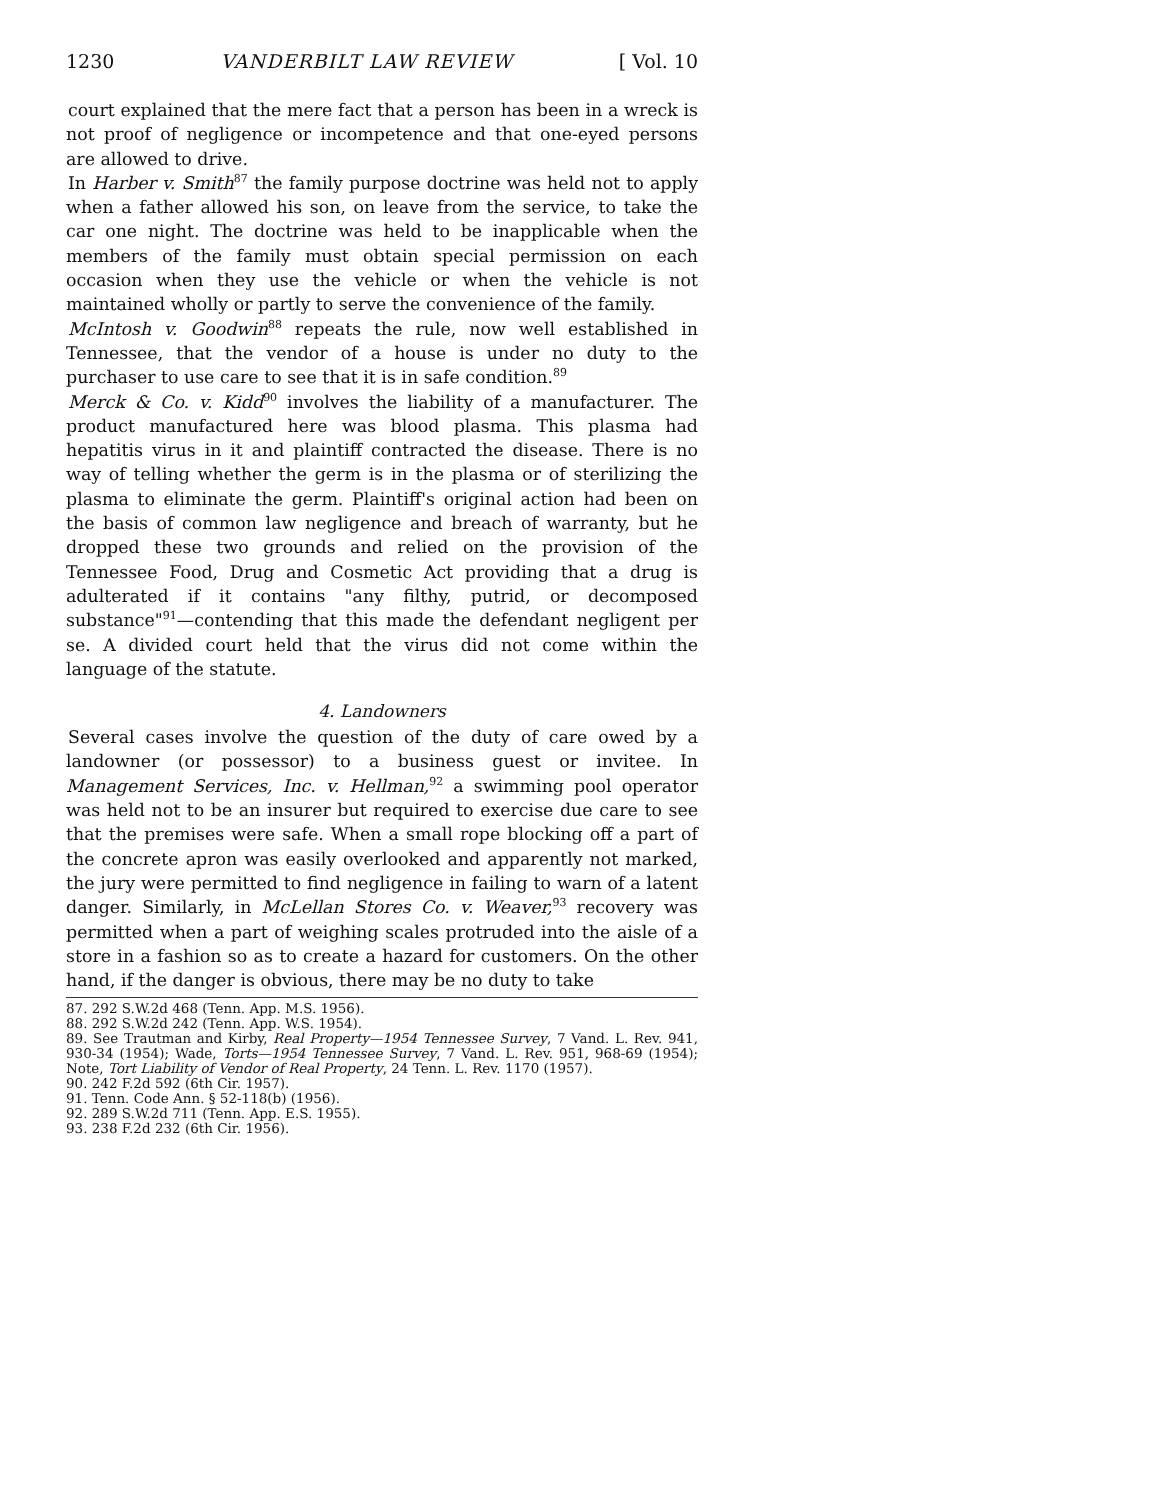1230 VANDERBILT LAW REVIEW [ Vol. 10
court explained that the mere fact that a person has been in a wreck is not proof of negligence or incompetence and that one-eyed persons are allowed to drive.
In Harber v. Smith<sup>87</sup> the family purpose doctrine was held not to apply when a father allowed his son, on leave from the service, to take the car one night. The doctrine was held to be inapplicable when the members of the family must obtain special permission on each occasion when they use the vehicle or when the vehicle is not maintained wholly or partly to serve the convenience of the family.
McIntosh v. Goodwin<sup>88</sup> repeats the rule, now well established in Tennessee, that the vendor of a house is under no duty to the purchaser to use care to see that it is in safe condition.<sup>89</sup>
Merck & Co. v. Kidd<sup>90</sup> involves the liability of a manufacturer. The product manufactured here was blood plasma. This plasma had hepatitis virus in it and plaintiff contracted the disease. There is no way of telling whether the germ is in the plasma or of sterilizing the plasma to eliminate the germ. Plaintiff's original action had been on the basis of common law negligence and breach of warranty, but he dropped these two grounds and relied on the provision of the Tennessee Food, Drug and Cosmetic Act providing that a drug is adulterated if it contains "any filthy, putrid, or decomposed substance"<sup>91</sup>—contending that this made the defendant negligent per se. A divided court held that the virus did not come within the language of the statute.
4. Landowners
Several cases involve the question of the duty of care owed by a landowner (or possessor) to a business guest or invitee. In Management Services, Inc. v. Hellman,<sup>92</sup> a swimming pool operator was held not to be an insurer but required to exercise due care to see that the premises were safe. When a small rope blocking off a part of the concrete apron was easily overlooked and apparently not marked, the jury were permitted to find negligence in failing to warn of a latent danger. Similarly, in McLellan Stores Co. v. Weaver,<sup>93</sup> recovery was permitted when a part of weighing scales protruded into the aisle of a store in a fashion so as to create a hazard for customers. On the other hand, if the danger is obvious, there may be no duty to take
87. 292 S.W.2d 468 (Tenn. App. M.S. 1956).
88. 292 S.W.2d 242 (Tenn. App. W.S. 1954).
89. See Trautman and Kirby, Real Property—1954 Tennessee Survey, 7 Vand. L. Rev. 941, 930-34 (1954); Wade, Torts—1954 Tennessee Survey, 7 Vand. L. Rev. 951, 968-69 (1954); Note, Tort Liability of Vendor of Real Property, 24 Tenn. L. Rev. 1170 (1957).
90. 242 F.2d 592 (6th Cir. 1957).
91. Tenn. Code Ann. § 52-118(b) (1956).
92. 289 S.W.2d 711 (Tenn. App. E.S. 1955).
93. 238 F.2d 232 (6th Cir. 1956).